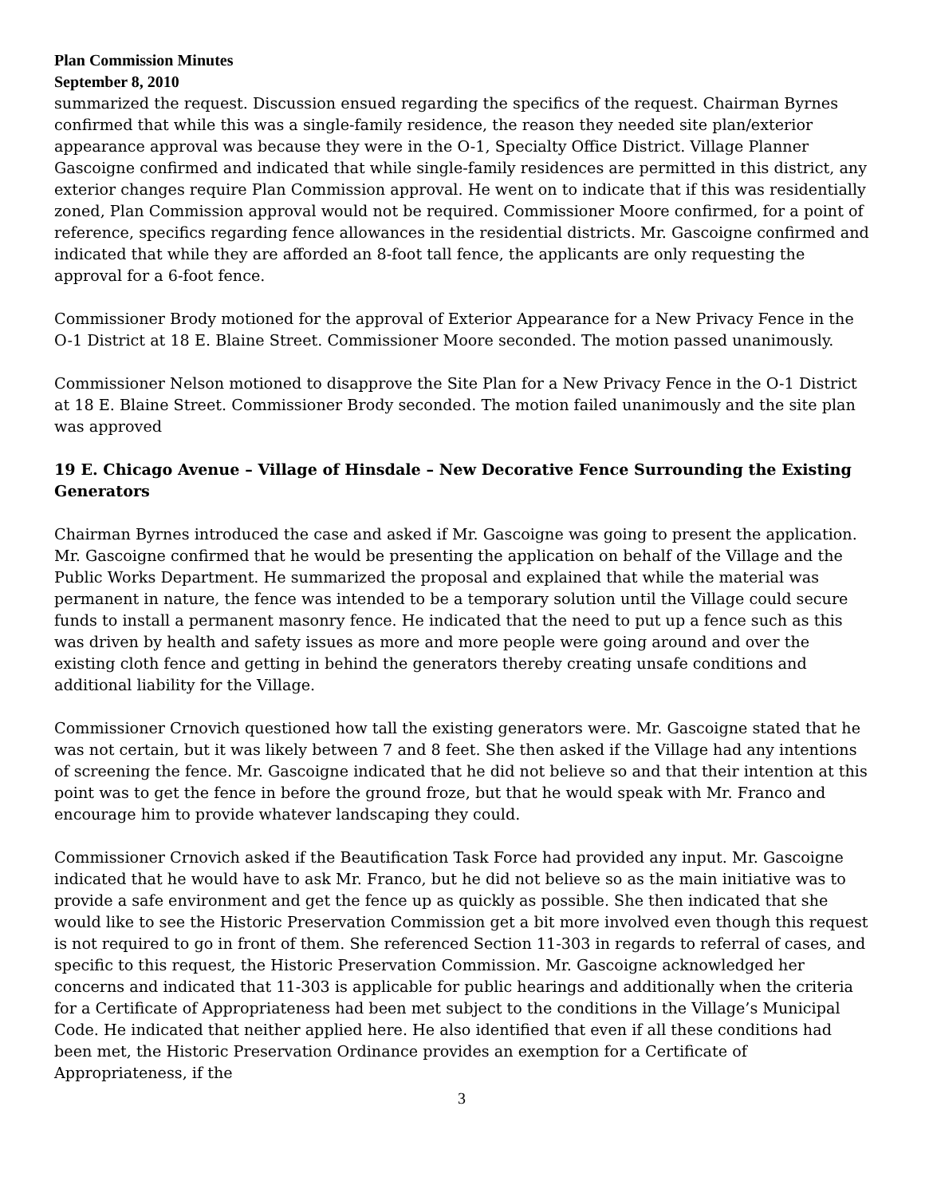Plan Commission Minutes
September 8, 2010
summarized the request. Discussion ensued regarding the specifics of the request. Chairman Byrnes confirmed that while this was a single-family residence, the reason they needed site plan/exterior appearance approval was because they were in the O-1, Specialty Office District. Village Planner Gascoigne confirmed and indicated that while single-family residences are permitted in this district, any exterior changes require Plan Commission approval. He went on to indicate that if this was residentially zoned, Plan Commission approval would not be required. Commissioner Moore confirmed, for a point of reference, specifics regarding fence allowances in the residential districts. Mr. Gascoigne confirmed and indicated that while they are afforded an 8-foot tall fence, the applicants are only requesting the approval for a 6-foot fence.
Commissioner Brody motioned for the approval of Exterior Appearance for a New Privacy Fence in the O-1 District at 18 E. Blaine Street. Commissioner Moore seconded. The motion passed unanimously.
Commissioner Nelson motioned to disapprove the Site Plan for a New Privacy Fence in the O-1 District at 18 E. Blaine Street. Commissioner Brody seconded. The motion failed unanimously and the site plan was approved
19 E. Chicago Avenue – Village of Hinsdale – New Decorative Fence Surrounding the Existing Generators
Chairman Byrnes introduced the case and asked if Mr. Gascoigne was going to present the application. Mr. Gascoigne confirmed that he would be presenting the application on behalf of the Village and the Public Works Department. He summarized the proposal and explained that while the material was permanent in nature, the fence was intended to be a temporary solution until the Village could secure funds to install a permanent masonry fence. He indicated that the need to put up a fence such as this was driven by health and safety issues as more and more people were going around and over the existing cloth fence and getting in behind the generators thereby creating unsafe conditions and additional liability for the Village.
Commissioner Crnovich questioned how tall the existing generators were. Mr. Gascoigne stated that he was not certain, but it was likely between 7 and 8 feet. She then asked if the Village had any intentions of screening the fence. Mr. Gascoigne indicated that he did not believe so and that their intention at this point was to get the fence in before the ground froze, but that he would speak with Mr. Franco and encourage him to provide whatever landscaping they could.
Commissioner Crnovich asked if the Beautification Task Force had provided any input. Mr. Gascoigne indicated that he would have to ask Mr. Franco, but he did not believe so as the main initiative was to provide a safe environment and get the fence up as quickly as possible. She then indicated that she would like to see the Historic Preservation Commission get a bit more involved even though this request is not required to go in front of them. She referenced Section 11-303 in regards to referral of cases, and specific to this request, the Historic Preservation Commission. Mr. Gascoigne acknowledged her concerns and indicated that 11-303 is applicable for public hearings and additionally when the criteria for a Certificate of Appropriateness had been met subject to the conditions in the Village’s Municipal Code. He indicated that neither applied here. He also identified that even if all these conditions had been met, the Historic Preservation Ordinance provides an exemption for a Certificate of Appropriateness, if the
3